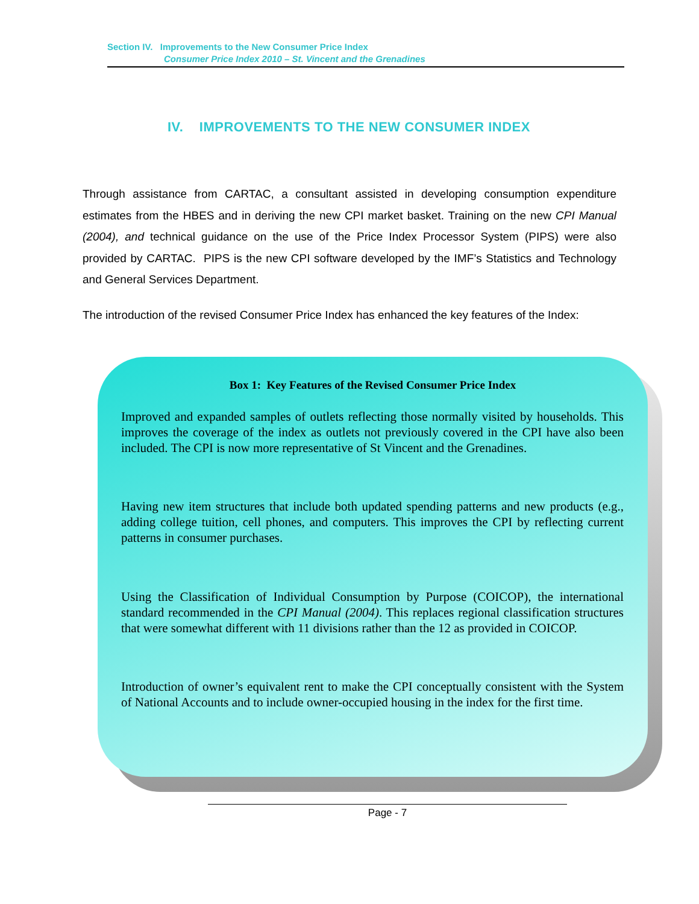Section IV. Improvements to the New Consumer Price Index
Consumer Price Index 2010 – St. Vincent and the Grenadines
IV. IMPROVEMENTS TO THE NEW CONSUMER INDEX
Through assistance from CARTAC, a consultant assisted in developing consumption expenditure estimates from the HBES and in deriving the new CPI market basket. Training on the new CPI Manual (2004), and technical guidance on the use of the Price Index Processor System (PIPS) were also provided by CARTAC. PIPS is the new CPI software developed by the IMF’s Statistics and Technology and General Services Department.
The introduction of the revised Consumer Price Index has enhanced the key features of the Index:
Box 1: Key Features of the Revised Consumer Price Index
Improved and expanded samples of outlets reflecting those normally visited by households. This improves the coverage of the index as outlets not previously covered in the CPI have also been included. The CPI is now more representative of St Vincent and the Grenadines.
Having new item structures that include both updated spending patterns and new products (e.g., adding college tuition, cell phones, and computers. This improves the CPI by reflecting current patterns in consumer purchases.
Using the Classification of Individual Consumption by Purpose (COICOP), the international standard recommended in the CPI Manual (2004). This replaces regional classification structures that were somewhat different with 11 divisions rather than the 12 as provided in COICOP.
Introduction of owner’s equivalent rent to make the CPI conceptually consistent with the System of National Accounts and to include owner-occupied housing in the index for the first time.
Page - 7